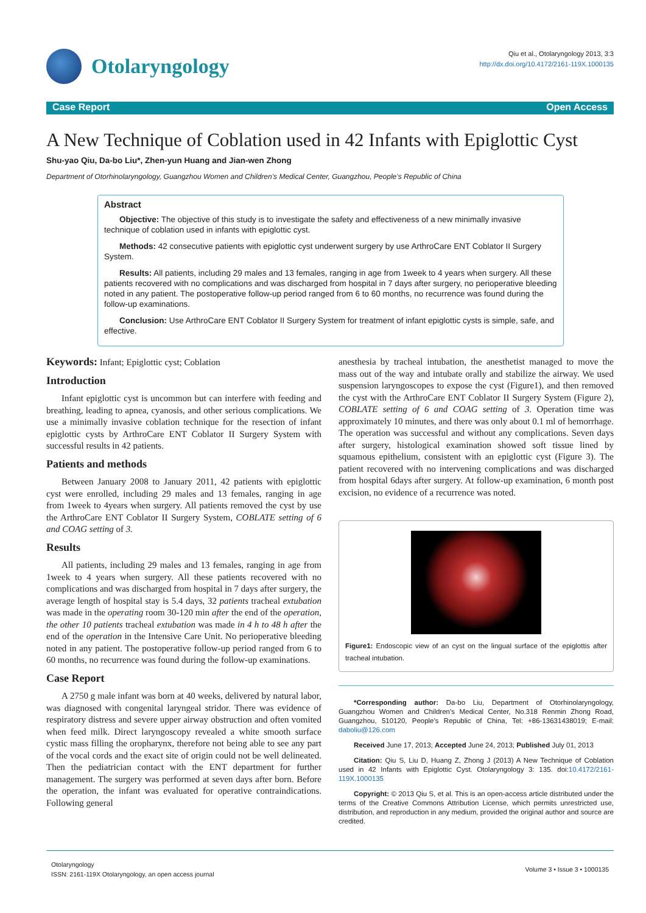Otolaryngology
Qiu et al., Otolaryngology 2013, 3:3
http://dx.doi.org/10.4172/2161-119X.1000135
Case Report Open Access
A New Technique of Coblation used in 42 Infants with Epiglottic Cyst
Shu-yao Qiu, Da-bo Liu*, Zhen-yun Huang and Jian-wen Zhong
Department of Otorhinolaryngology, Guangzhou Women and Children’s Medical Center, Guangzhou, People’s Republic of China
Abstract
Objective: The objective of this study is to investigate the safety and effectiveness of a new minimally invasive technique of coblation used in infants with epiglottic cyst.
Methods: 42 consecutive patients with epiglottic cyst underwent surgery by use ArthroCare ENT Coblator II Surgery System.
Results: All patients, including 29 males and 13 females, ranging in age from 1week to 4 years when surgery. All these patients recovered with no complications and was discharged from hospital in 7 days after surgery, no perioperative bleeding noted in any patient. The postoperative follow-up period ranged from 6 to 60 months, no recurrence was found during the follow-up examinations.
Conclusion: Use ArthroCare ENT Coblator II Surgery System for treatment of infant epiglottic cysts is simple, safe, and effective.
Keywords: Infant; Epiglottic cyst; Coblation
Introduction
Infant epiglottic cyst is uncommon but can interfere with feeding and breathing, leading to apnea, cyanosis, and other serious complications. We use a minimally invasive coblation technique for the resection of infant epiglottic cysts by ArthroCare ENT Coblator II Surgery System with successful results in 42 patients.
Patients and methods
Between January 2008 to January 2011, 42 patients with epiglottic cyst were enrolled, including 29 males and 13 females, ranging in age from 1week to 4years when surgery. All patients removed the cyst by use the ArthroCare ENT Coblator II Surgery System, COBLATE setting of 6 and COAG setting of 3.
Results
All patients, including 29 males and 13 females, ranging in age from 1week to 4 years when surgery. All these patients recovered with no complications and was discharged from hospital in 7 days after surgery, the average length of hospital stay is 5.4 days, 32 patients tracheal extubation was made in the operating room 30-120 min after the end of the operation, the other 10 patients tracheal extubation was made in 4 h to 48 h after the end of the operation in the Intensive Care Unit. No perioperative bleeding noted in any patient. The postoperative follow-up period ranged from 6 to 60 months, no recurrence was found during the follow-up examinations.
Case Report
A 2750 g male infant was born at 40 weeks, delivered by natural labor, was diagnosed with congenital laryngeal stridor. There was evidence of respiratory distress and severe upper airway obstruction and often vomited when feed milk. Direct laryngoscopy revealed a white smooth surface cystic mass filling the oropharynx, therefore not being able to see any part of the vocal cords and the exact site of origin could not be well delineated. Then the pediatrician contact with the ENT department for further management. The surgery was performed at seven days after born. Before the operation, the infant was evaluated for operative contraindications. Following general
anesthesia by tracheal intubation, the anesthetist managed to move the mass out of the way and intubate orally and stabilize the airway. We used suspension laryngoscopes to expose the cyst (Figure1), and then removed the cyst with the ArthroCare ENT Coblator II Surgery System (Figure 2), COBLATE setting of 6 and COAG setting of 3. Operation time was approximately 10 minutes, and there was only about 0.1 ml of hemorrhage. The operation was successful and without any complications. Seven days after surgery, histological examination showed soft tissue lined by squamous epithelium, consistent with an epiglottic cyst (Figure 3). The patient recovered with no intervening complications and was discharged from hospital 6days after surgery. At follow-up examination, 6 month post excision, no evidence of a recurrence was noted.
Figure1: Endoscopic view of an cyst on the lingual surface of the epiglottis after tracheal intubation.
*Corresponding author: Da-bo Liu, Department of Otorhinolaryngology, Guangzhou Women and Children’s Medical Center, No.318 Renmin Zhong Road, Guangzhou, 510120, People’s Republic of China, Tel: +86-13631438019; E-mail: daboliu@126.com
Received June 17, 2013; Accepted June 24, 2013; Published July 01, 2013
Citation: Qiu S, Liu D, Huang Z, Zhong J (2013) A New Technique of Coblation used in 42 Infants with Epiglottic Cyst. Otolaryngology 3: 135. doi:10.4172/2161-119X.1000135
Copyright: © 2013 Qiu S, et al. This is an open-access article distributed under the terms of the Creative Commons Attribution License, which permits unrestricted use, distribution, and reproduction in any medium, provided the original author and source are credited.
Otolaryngology
ISSN: 2161-119X Otolaryngology, an open access journal
Volume 3 • Issue 3 • 1000135